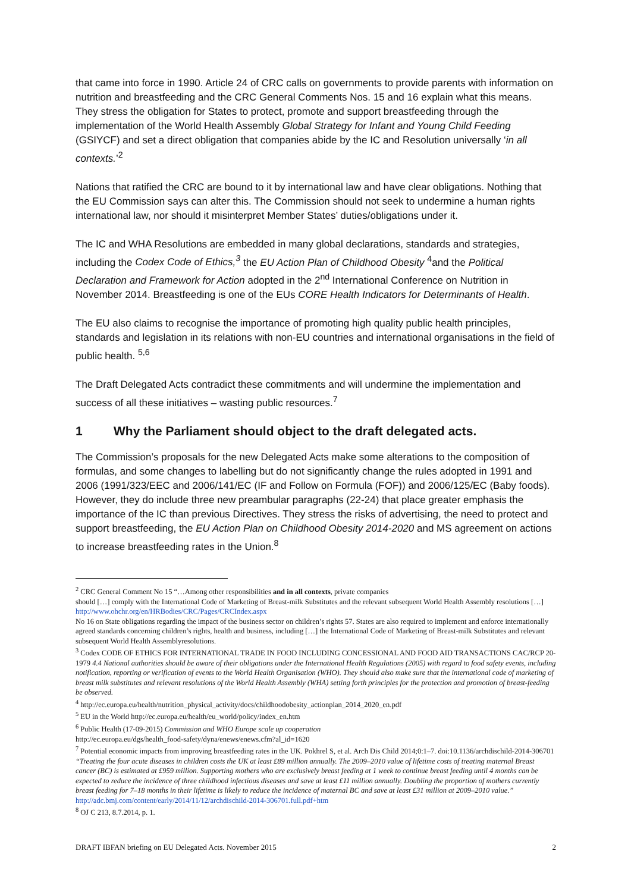that came into force in 1990. Article 24 of CRC calls on governments to provide parents with information on nutrition and breastfeeding and the CRC General Comments Nos. 15 and 16 explain what this means. They stress the obligation for States to protect, promote and support breastfeeding through the implementation of the World Health Assembly Global Strategy for Infant and Young Child Feeding (GSIYCF) and set a direct obligation that companies abide by the IC and Resolution universally ‘in all contexts.’<sup>2</sup>
Nations that ratified the CRC are bound to it by international law and have clear obligations. Nothing that the EU Commission says can alter this. The Commission should not seek to undermine a human rights international law, nor should it misinterpret Member States’ duties/obligations under it.
The IC and WHA Resolutions are embedded in many global declarations, standards and strategies, including the Codex Code of Ethics,<sup>3</sup> the EU Action Plan of Childhood Obesity <sup>4</sup>and the Political Declaration and Framework for Action adopted in the 2<sup>nd</sup> International Conference on Nutrition in November 2014. Breastfeeding is one of the EUs CORE Health Indicators for Determinants of Health.
The EU also claims to recognise the importance of promoting high quality public health principles, standards and legislation in its relations with non-EU countries and international organisations in the field of public health. <sup>5,6</sup>
The Draft Delegated Acts contradict these commitments and will undermine the implementation and success of all these initiatives – wasting public resources.<sup>7</sup>
1 Why the Parliament should object to the draft delegated acts.
The Commission’s proposals for the new Delegated Acts make some alterations to the composition of formulas, and some changes to labelling but do not significantly change the rules adopted in 1991 and 2006 (1991/323/EEC and 2006/141/EC (IF and Follow on Formula (FOF)) and 2006/125/EC (Baby foods). However, they do include three new preambular paragraphs (22-24) that place greater emphasis the importance of the IC than previous Directives. They stress the risks of advertising, the need to protect and support breastfeeding, the EU Action Plan on Childhood Obesity 2014-2020 and MS agreement on actions to increase breastfeeding rates in the Union.<sup>8</sup>
<sup>2</sup> CRC General Comment No 15 “…Among other responsibilities and in all contexts, private companies
should […] comply with the International Code of Marketing of Breast-milk Substitutes and the relevant subsequent World Health Assembly resolutions […] http://www.ohchr.org/en/HRBodies/CRC/Pages/CRCIndex.aspx
No 16 on State obligations regarding the impact of the business sector on children’s rights 57. States are also required to implement and enforce internationally agreed standards concerning children’s rights, health and business, including […] the International Code of Marketing of Breast-milk Substitutes and relevant subsequent World Health Assemblyresolutions.
<sup>3</sup> Codex CODE OF ETHICS FOR INTERNATIONAL TRADE IN FOOD INCLUDING CONCESSIONAL AND FOOD AID TRANSACTIONS CAC/RCP 20-1979 4.4 National authorities should be aware of their obligations under the International Health Regulations (2005) with regard to food safety events, including notification, reporting or verification of events to the World Health Organisation (WHO). They should also make sure that the international code of marketing of breast milk substitutes and relevant resolutions of the World Health Assembly (WHA) setting forth principles for the protection and promotion of breast-feeding be observed.
<sup>4</sup> http://ec.europa.eu/health/nutrition_physical_activity/docs/childhoodobesity_actionplan_2014_2020_en.pdf
<sup>5</sup> EU in the World http://ec.europa.eu/health/eu_world/policy/index_en.htm
<sup>6</sup> Public Health (17-09-2015) Commission and WHO Europe scale up cooperation
http://ec.europa.eu/dgs/health_food-safety/dyna/enews/enews.cfm?al_id=1620
<sup>7</sup> Potential economic impacts from improving breastfeeding rates in the UK. Pokhrel S, et al. Arch Dis Child 2014;0:1–7. doi:10.1136/archdischild-2014-306701 “Treating the four acute diseases in children costs the UK at least £89 million annually. The 2009–2010 value of lifetime costs of treating maternal Breast cancer (BC) is estimated at £959 million. Supporting mothers who are exclusively breast feeding at 1 week to continue breast feeding until 4 months can be expected to reduce the incidence of three childhood infectious diseases and save at least £11 million annually. Doubling the proportion of mothers currently breast feeding for 7–18 months in their lifetime is likely to reduce the incidence of maternal BC and save at least £31 million at 2009–2010 value.” http://adc.bmj.com/content/early/2014/11/12/archdischild-2014-306701.full.pdf+htm
<sup>8</sup> OJ C 213, 8.7.2014, p. 1.
DRAFT IBFAN briefing on EU Delegated Acts. November 2015 2